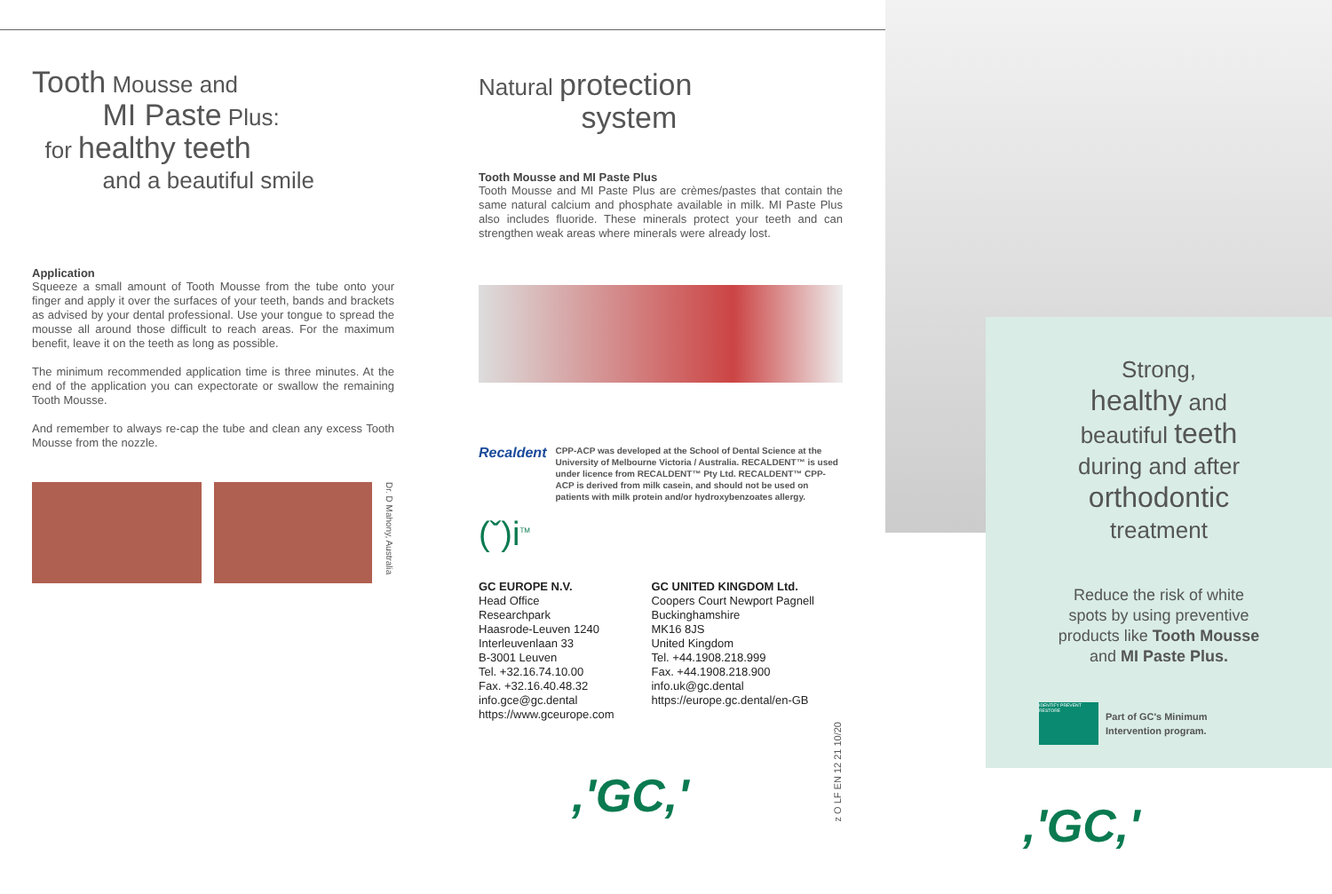Tooth Mousse and
MI Paste Plus:
for healthy teeth
and a beautiful smile
Application
Squeeze a small amount of Tooth Mousse from the tube onto your finger and apply it over the surfaces of your teeth, bands and brackets as advised by your dental professional. Use your tongue to spread the mousse all around those difficult to reach areas. For the maximum benefit, leave it on the teeth as long as possible.
The minimum recommended application time is three minutes. At the end of the application you can expectorate or swallow the remaining Tooth Mousse.
And remember to always re-cap the tube and clean any excess Tooth Mousse from the nozzle.
Dr. D Mahony, Australia
Natural protection
system
Tooth Mousse and MI Paste Plus
Tooth Mousse and MI Paste Plus are crèmes/pastes that contain the same natural calcium and phosphate available in milk. MI Paste Plus also includes fluoride. These minerals protect your teeth and can strengthen weak areas where minerals were already lost.
Recaldent
CPP-ACP was developed at the School of Dental Science at the University of Melbourne Victoria / Australia. RECALDENT™ is used under licence from RECALDENT™ Pty Ltd. RECALDENT™ CPP-ACP is derived from milk casein, and should not be used on patients with milk protein and/or hydroxybenzoates allergy.
(ˇ)i<sup>TM</sup>
GC EUROPE N.V.
Head Office
Researchpark
Haasrode-Leuven 1240
Interleuvenlaan 33
B-3001 Leuven
Tel. +32.16.74.10.00
Fax. +32.16.40.48.32
info.gce@gc.dental
https://www.gceurope.com
GC UNITED KINGDOM Ltd.
Coopers Court Newport Pagnell
Buckinghamshire
MK16 8JS
United Kingdom
Tel. +44.1908.218.999
Fax. +44.1908.218.900
info.uk@gc.dental
https://europe.gc.dental/en-GB
,'GC,' z O LF EN 12 21 10/20
Strong,
healthy and
beautiful teeth
during and after
orthodontic
treatment
Reduce the risk of white
spots by using preventive
products like Tooth Mousse
and MI Paste Plus.
IDENTIFY PREVENT RESTORE
Part of GC's Minimum
Intervention program.
,'GC,'